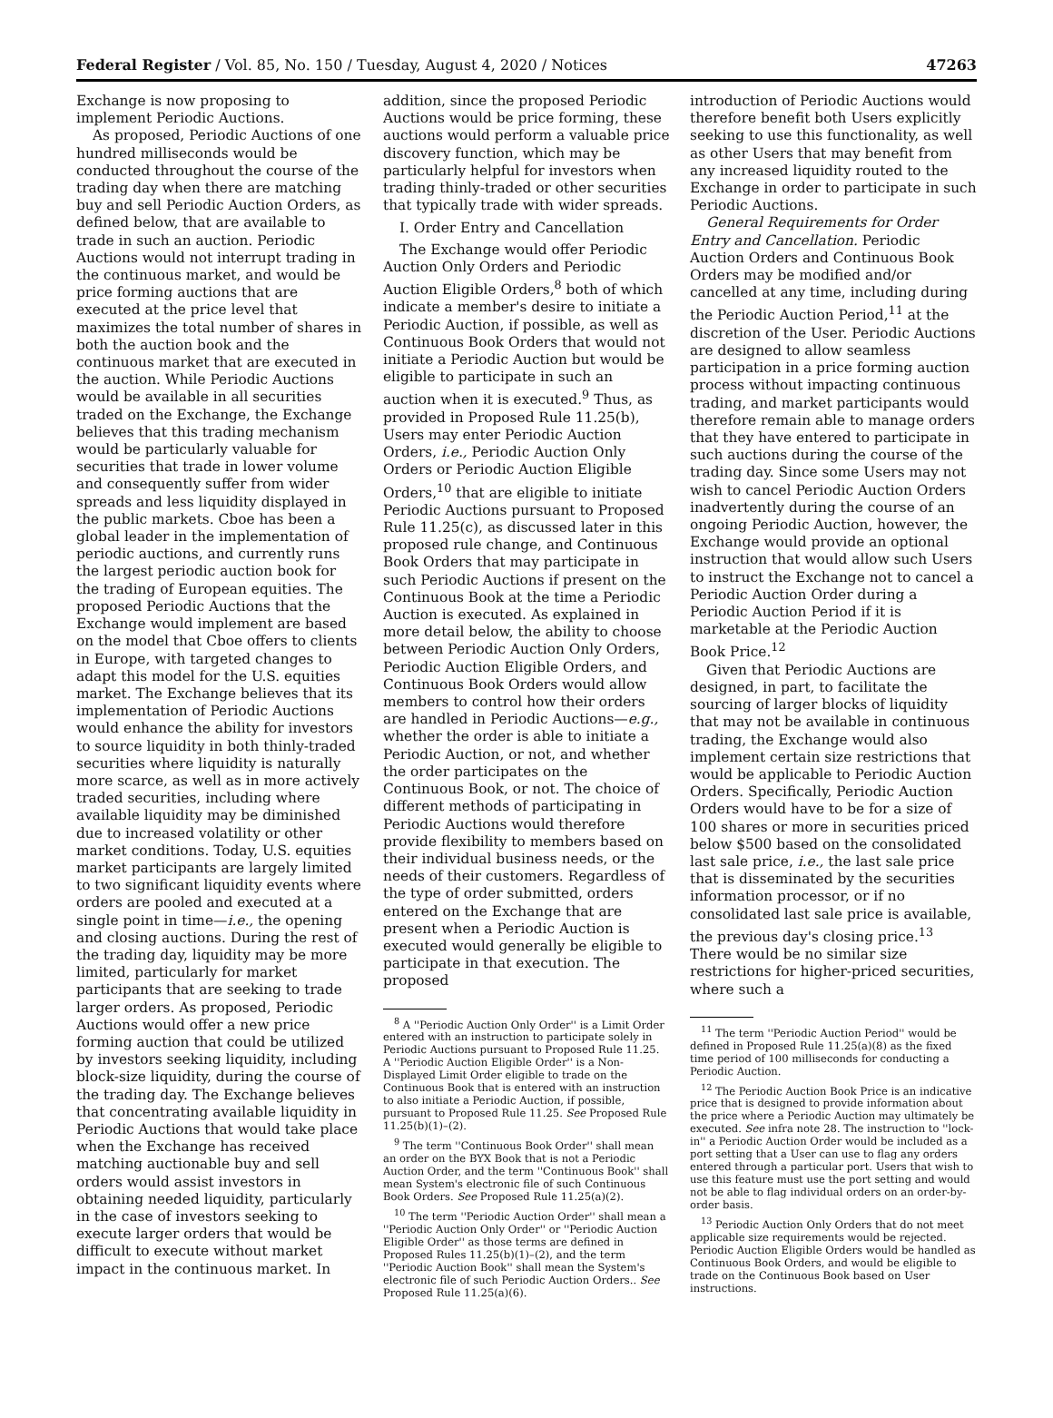Federal Register / Vol. 85, No. 150 / Tuesday, August 4, 2020 / Notices 47263
Exchange is now proposing to implement Periodic Auctions.
As proposed, Periodic Auctions of one hundred milliseconds would be conducted throughout the course of the trading day when there are matching buy and sell Periodic Auction Orders, as defined below, that are available to trade in such an auction. Periodic Auctions would not interrupt trading in the continuous market, and would be price forming auctions that are executed at the price level that maximizes the total number of shares in both the auction book and the continuous market that are executed in the auction. While Periodic Auctions would be available in all securities traded on the Exchange, the Exchange believes that this trading mechanism would be particularly valuable for securities that trade in lower volume and consequently suffer from wider spreads and less liquidity displayed in the public markets. Cboe has been a global leader in the implementation of periodic auctions, and currently runs the largest periodic auction book for the trading of European equities. The proposed Periodic Auctions that the Exchange would implement are based on the model that Cboe offers to clients in Europe, with targeted changes to adapt this model for the U.S. equities market. The Exchange believes that its implementation of Periodic Auctions would enhance the ability for investors to source liquidity in both thinly-traded securities where liquidity is naturally more scarce, as well as in more actively traded securities, including where available liquidity may be diminished due to increased volatility or other market conditions. Today, U.S. equities market participants are largely limited to two significant liquidity events where orders are pooled and executed at a single point in time—i.e., the opening and closing auctions. During the rest of the trading day, liquidity may be more limited, particularly for market participants that are seeking to trade larger orders. As proposed, Periodic Auctions would offer a new price forming auction that could be utilized by investors seeking liquidity, including block-size liquidity, during the course of the trading day. The Exchange believes that concentrating available liquidity in Periodic Auctions that would take place when the Exchange has received matching auctionable buy and sell orders would assist investors in obtaining needed liquidity, particularly in the case of investors seeking to execute larger orders that would be difficult to execute without market impact in the continuous market. In
addition, since the proposed Periodic Auctions would be price forming, these auctions would perform a valuable price discovery function, which may be particularly helpful for investors when trading thinly-traded or other securities that typically trade with wider spreads.
I. Order Entry and Cancellation
The Exchange would offer Periodic Auction Only Orders and Periodic Auction Eligible Orders,<sup>8</sup> both of which indicate a member's desire to initiate a Periodic Auction, if possible, as well as Continuous Book Orders that would not initiate a Periodic Auction but would be eligible to participate in such an auction when it is executed.<sup>9</sup> Thus, as provided in Proposed Rule 11.25(b), Users may enter Periodic Auction Orders, i.e., Periodic Auction Only Orders or Periodic Auction Eligible Orders,<sup>10</sup> that are eligible to initiate Periodic Auctions pursuant to Proposed Rule 11.25(c), as discussed later in this proposed rule change, and Continuous Book Orders that may participate in such Periodic Auctions if present on the Continuous Book at the time a Periodic Auction is executed. As explained in more detail below, the ability to choose between Periodic Auction Only Orders, Periodic Auction Eligible Orders, and Continuous Book Orders would allow members to control how their orders are handled in Periodic Auctions—e.g., whether the order is able to initiate a Periodic Auction, or not, and whether the order participates on the Continuous Book, or not. The choice of different methods of participating in Periodic Auctions would therefore provide flexibility to members based on their individual business needs, or the needs of their customers. Regardless of the type of order submitted, orders entered on the Exchange that are present when a Periodic Auction is executed would generally be eligible to participate in that execution. The proposed
<sup>8</sup> A ''Periodic Auction Only Order'' is a Limit Order entered with an instruction to participate solely in Periodic Auctions pursuant to Proposed Rule 11.25. A ''Periodic Auction Eligible Order'' is a Non-Displayed Limit Order eligible to trade on the Continuous Book that is entered with an instruction to also initiate a Periodic Auction, if possible, pursuant to Proposed Rule 11.25. See Proposed Rule 11.25(b)(1)–(2).
<sup>9</sup> The term ''Continuous Book Order'' shall mean an order on the BYX Book that is not a Periodic Auction Order, and the term ''Continuous Book'' shall mean System's electronic file of such Continuous Book Orders. See Proposed Rule 11.25(a)(2).
<sup>10</sup> The term ''Periodic Auction Order'' shall mean a ''Periodic Auction Only Order'' or ''Periodic Auction Eligible Order'' as those terms are defined in Proposed Rules 11.25(b)(1)–(2), and the term ''Periodic Auction Book'' shall mean the System's electronic file of such Periodic Auction Orders.. See Proposed Rule 11.25(a)(6).
introduction of Periodic Auctions would therefore benefit both Users explicitly seeking to use this functionality, as well as other Users that may benefit from any increased liquidity routed to the Exchange in order to participate in such Periodic Auctions.
General Requirements for Order Entry and Cancellation. Periodic Auction Orders and Continuous Book Orders may be modified and/or cancelled at any time, including during the Periodic Auction Period,<sup>11</sup> at the discretion of the User. Periodic Auctions are designed to allow seamless participation in a price forming auction process without impacting continuous trading, and market participants would therefore remain able to manage orders that they have entered to participate in such auctions during the course of the trading day. Since some Users may not wish to cancel Periodic Auction Orders inadvertently during the course of an ongoing Periodic Auction, however, the Exchange would provide an optional instruction that would allow such Users to instruct the Exchange not to cancel a Periodic Auction Order during a Periodic Auction Period if it is marketable at the Periodic Auction Book Price.<sup>12</sup>
Given that Periodic Auctions are designed, in part, to facilitate the sourcing of larger blocks of liquidity that may not be available in continuous trading, the Exchange would also implement certain size restrictions that would be applicable to Periodic Auction Orders. Specifically, Periodic Auction Orders would have to be for a size of 100 shares or more in securities priced below $500 based on the consolidated last sale price, i.e., the last sale price that is disseminated by the securities information processor, or if no consolidated last sale price is available, the previous day's closing price.<sup>13</sup> There would be no similar size restrictions for higher-priced securities, where such a
<sup>11</sup> The term ''Periodic Auction Period'' would be defined in Proposed Rule 11.25(a)(8) as the fixed time period of 100 milliseconds for conducting a Periodic Auction.
<sup>12</sup> The Periodic Auction Book Price is an indicative price that is designed to provide information about the price where a Periodic Auction may ultimately be executed. See infra note 28. The instruction to ''lock-in'' a Periodic Auction Order would be included as a port setting that a User can use to flag any orders entered through a particular port. Users that wish to use this feature must use the port setting and would not be able to flag individual orders on an order-by-order basis.
<sup>13</sup> Periodic Auction Only Orders that do not meet applicable size requirements would be rejected. Periodic Auction Eligible Orders would be handled as Continuous Book Orders, and would be eligible to trade on the Continuous Book based on User instructions.